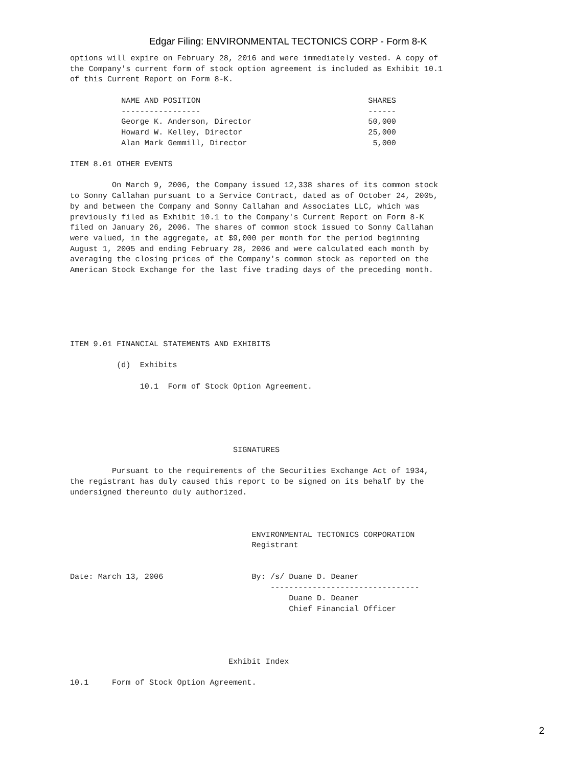Edgar Filing: ENVIRONMENTAL TECTONICS CORP - Form 8-K
options will expire on February 28, 2016 and were immediately vested. A copy of
the Company's current form of stock option agreement is included as Exhibit 10.1
of this Current Report on Form 8-K.

           NAME AND POSITION                                    SHARES
           -----------------                                    ------
           George K. Anderson, Director                         50,000
           Howard W. Kelley, Director                           25,000
           Alan Mark Gemmill, Director                           5,000

ITEM 8.01 OTHER EVENTS

         On March 9, 2006, the Company issued 12,338 shares of its common stock
to Sonny Callahan pursuant to a Service Contract, dated as of October 24, 2005,
by and between the Company and Sonny Callahan and Associates LLC, which was
previously filed as Exhibit 10.1 to the Company's Current Report on Form 8-K
filed on January 26, 2006. The shares of common stock issued to Sonny Callahan
were valued, in the aggregate, at $9,000 per month for the period beginning
August 1, 2005 and ending February 28, 2006 and were calculated each month by
averaging the closing prices of the Company's common stock as reported on the
American Stock Exchange for the last five trading days of the preceding month.






ITEM 9.01 FINANCIAL STATEMENTS AND EXHIBITS

          (d)  Exhibits

               10.1  Form of Stock Option Agreement.





                                   SIGNATURES

         Pursuant to the requirements of the Securities Exchange Act of 1934,
the registrant has duly caused this report to be signed on its behalf by the
undersigned thereunto duly authorized.



                                       ENVIRONMENTAL TECTONICS CORPORATION
                                       Registrant


Date: March 13, 2006                   By: /s/ Duane D. Deaner
                                           --------------------------------
                                               Duane D. Deaner
                                               Chief Financial Officer




                                  Exhibit Index

10.1     Form of Stock Option Agreement.
2